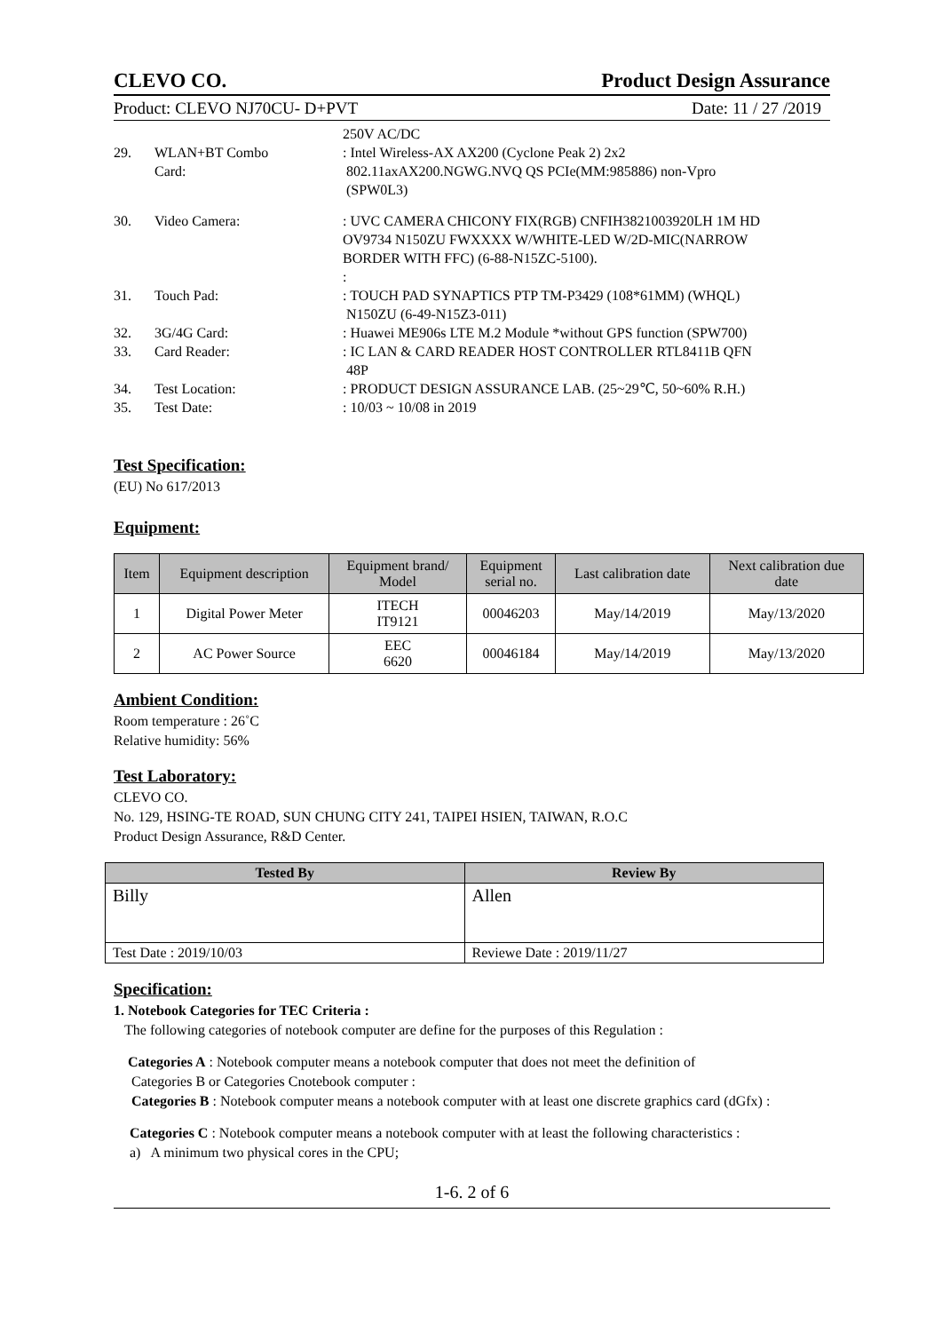CLEVO CO. Product Design Assurance
Product: CLEVO NJ70CU- D+PVT Date: 11 / 27 /2019
250V AC/DC
29. WLAN+BT Combo
Card:: Intel Wireless-AX AX200 (Cyclone Peak 2) 2x2
802.11axAX200.NGWG.NVQ QS PCIe(MM:985886) non-Vpro
(SPW0L3)
30. Video Camera:: UVC CAMERA CHICONY FIX(RGB) CNFIH3821003920LH 1M HD
OV9734 N150ZU FWXXXX W/WHITE-LED W/2D-MIC(NARROW
BORDER WITH FFC) (6-88-N15ZC-5100).
:
31. Touch Pad:: TOUCH PAD SYNAPTICS PTP TM-P3429 (108*61MM) (WHQL)
N150ZU (6-49-N15Z3-011)
32. 3G/4G Card:: Huawei ME906s LTE M.2 Module *without GPS function (SPW700)
33. Card Reader:: IC LAN & CARD READER HOST CONTROLLER RTL8411B QFN
48P
34. Test Location:: PRODUCT DESIGN ASSURANCE LAB. (25~29℃, 50~60% R.H.)
35. Test Date:: 10/03 ~ 10/08 in 2019
Test Specification:
(EU) No 617/2013
Equipment:
| Item | Equipment description | Equipment brand/ Model | Equipment serial no. | Last calibration date | Next calibration due date |
| --- | --- | --- | --- | --- | --- |
| 1 | Digital Power Meter | ITECH IT9121 | 00046203 | May/14/2019 | May/13/2020 |
| 2 | AC Power Source | EEC 6620 | 00046184 | May/14/2019 | May/13/2020 |
Ambient Condition:
Room temperature : 26˚C
Relative humidity: 56%
Test Laboratory:
CLEVO CO.
No. 129, HSING-TE ROAD, SUN CHUNG CITY 241, TAIPEI HSIEN, TAIWAN, R.O.C
Product Design Assurance, R&D Center.
| Tested By | Review By |
| Billy | Allen |
| Test Date : 2019/10/03 | Reviewe Date : 2019/11/27 |
Specification:
1. Notebook Categories for TEC Criteria :
The following categories of notebook computer are define for the purposes of this Regulation :
Categories A : Notebook computer means a notebook computer that does not meet the definition of
Categories B or Categories Cnotebook computer :
Categories B : Notebook computer means a notebook computer with at least one discrete graphics card (dGfx) :
Categories C : Notebook computer means a notebook computer with at least the following characteristics :
a) A minimum two physical cores in the CPU;
1-6. 2 of 6